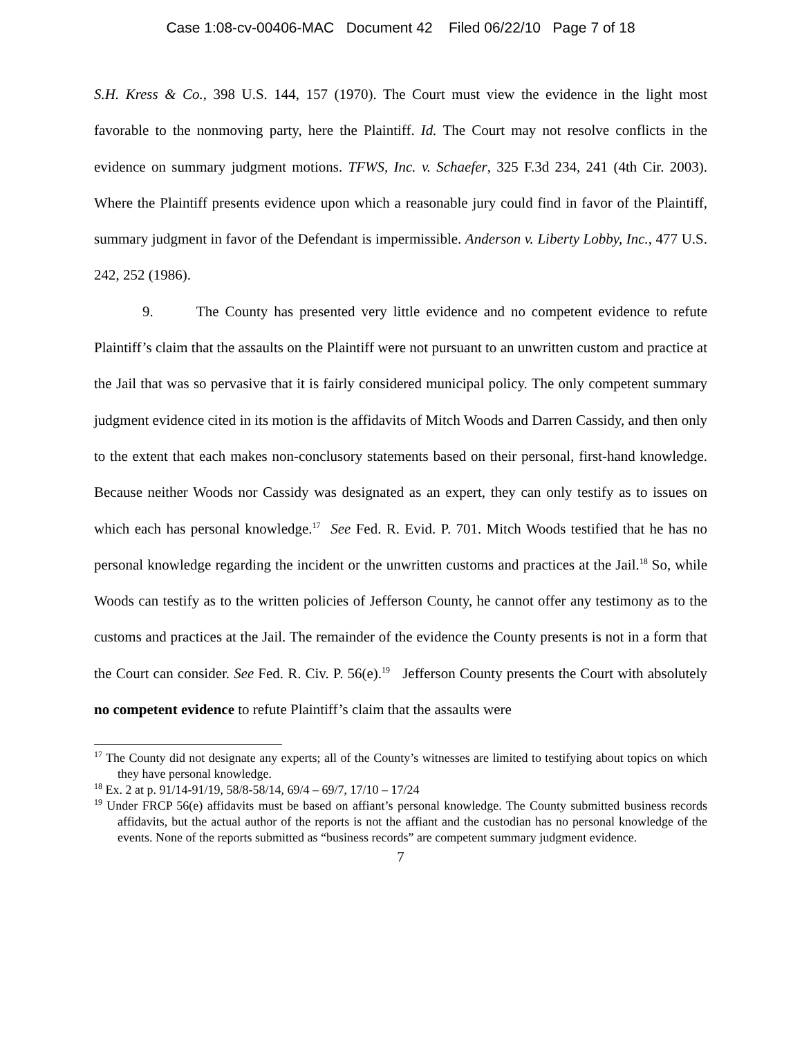Case 1:08-cv-00406-MAC Document 42 Filed 06/22/10 Page 7 of 18
S.H. Kress & Co., 398 U.S. 144, 157 (1970). The Court must view the evidence in the light most favorable to the nonmoving party, here the Plaintiff. Id. The Court may not resolve conflicts in the evidence on summary judgment motions. TFWS, Inc. v. Schaefer, 325 F.3d 234, 241 (4th Cir. 2003). Where the Plaintiff presents evidence upon which a reasonable jury could find in favor of the Plaintiff, summary judgment in favor of the Defendant is impermissible. Anderson v. Liberty Lobby, Inc., 477 U.S. 242, 252 (1986).
9. The County has presented very little evidence and no competent evidence to refute Plaintiff’s claim that the assaults on the Plaintiff were not pursuant to an unwritten custom and practice at the Jail that was so pervasive that it is fairly considered municipal policy. The only competent summary judgment evidence cited in its motion is the affidavits of Mitch Woods and Darren Cassidy, and then only to the extent that each makes non-conclusory statements based on their personal, first-hand knowledge. Because neither Woods nor Cassidy was designated as an expert, they can only testify as to issues on which each has personal knowledge.<sup>17</sup> See Fed. R. Evid. P. 701. Mitch Woods testified that he has no personal knowledge regarding the incident or the unwritten customs and practices at the Jail.<sup>18</sup> So, while Woods can testify as to the written policies of Jefferson County, he cannot offer any testimony as to the customs and practices at the Jail. The remainder of the evidence the County presents is not in a form that the Court can consider. See Fed. R. Civ. P. 56(e).<sup>19</sup> Jefferson County presents the Court with absolutely no competent evidence to refute Plaintiff’s claim that the assaults were
<sup>17</sup> The County did not designate any experts; all of the County’s witnesses are limited to testifying about topics on which they have personal knowledge.
<sup>18</sup> Ex. 2 at p. 91/14-91/19, 58/8-58/14, 69/4 – 69/7, 17/10 – 17/24
<sup>19</sup> Under FRCP 56(e) affidavits must be based on affiant’s personal knowledge. The County submitted business records affidavits, but the actual author of the reports is not the affiant and the custodian has no personal knowledge of the events. None of the reports submitted as “business records” are competent summary judgment evidence.
7